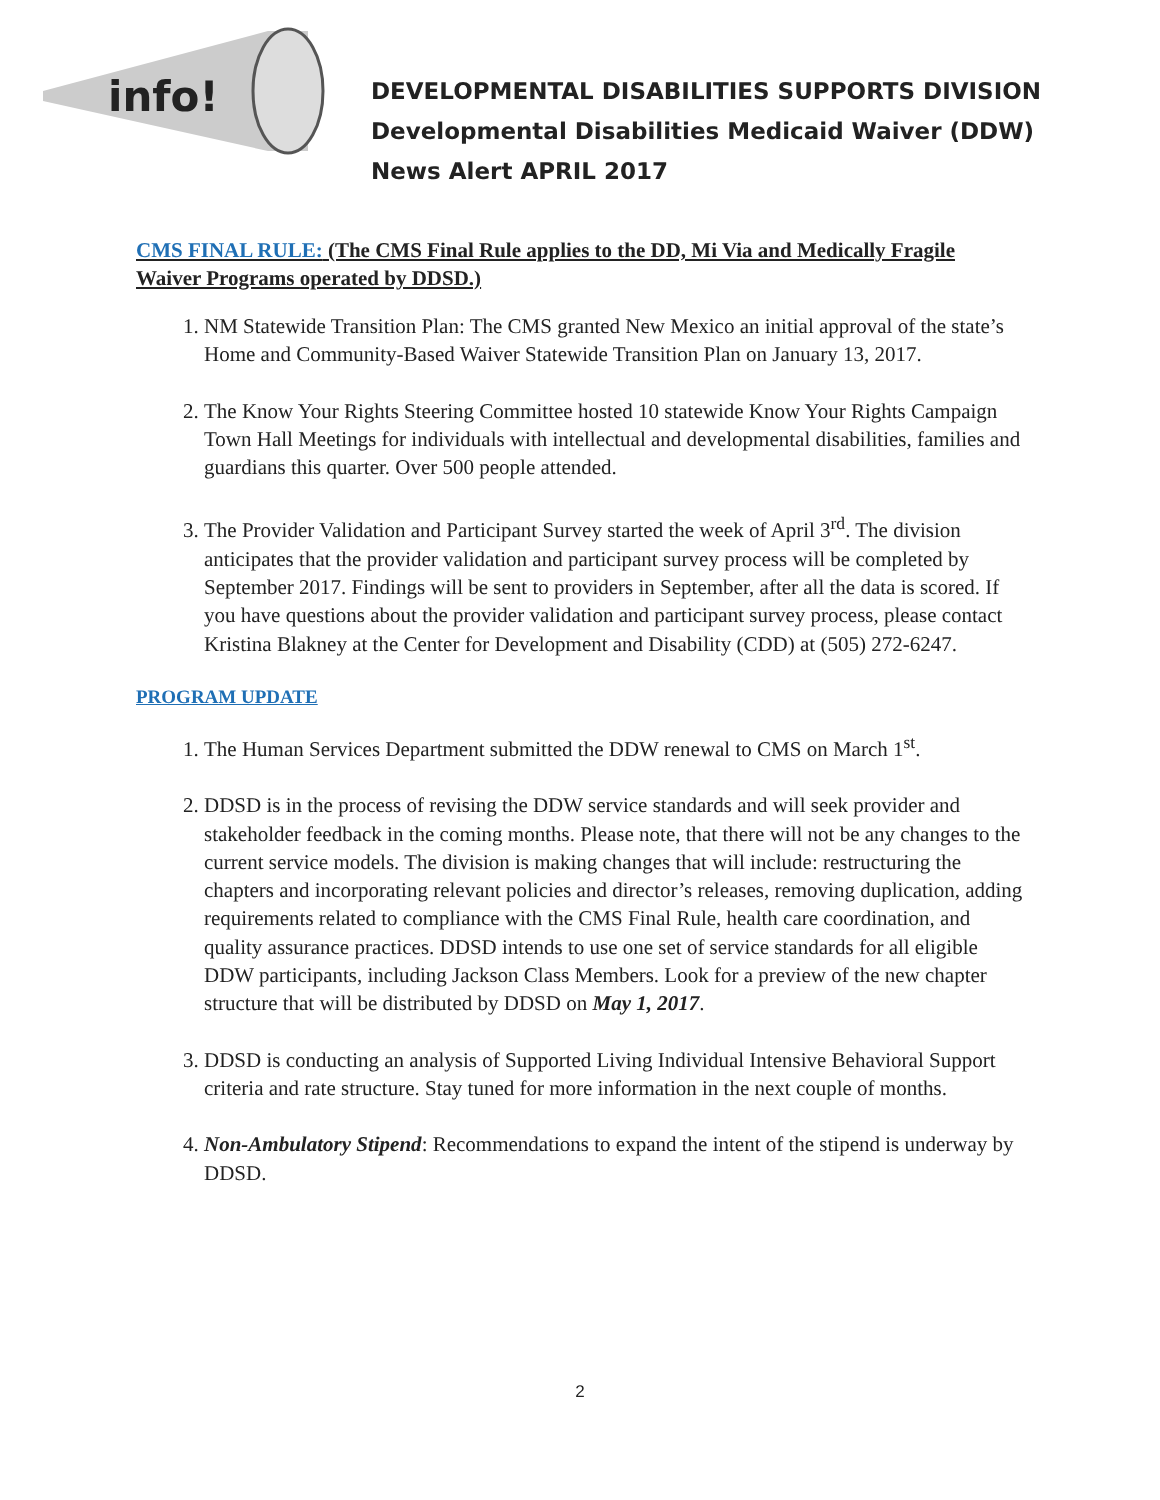info!
DEVELOPMENTAL DISABILITIES SUPPORTS DIVISION
Developmental Disabilities Medicaid Waiver (DDW)
News Alert APRIL 2017
CMS FINAL RULE: (The CMS Final Rule applies to the DD, Mi Via and Medically Fragile Waiver Programs operated by DDSD.)
1. NM Statewide Transition Plan: The CMS granted New Mexico an initial approval of the state’s Home and Community-Based Waiver Statewide Transition Plan on January 13, 2017.
2. The Know Your Rights Steering Committee hosted 10 statewide Know Your Rights Campaign Town Hall Meetings for individuals with intellectual and developmental disabilities, families and guardians this quarter. Over 500 people attended.
3. The Provider Validation and Participant Survey started the week of April 3<sup>rd</sup>. The division anticipates that the provider validation and participant survey process will be completed by September 2017. Findings will be sent to providers in September, after all the data is scored. If you have questions about the provider validation and participant survey process, please contact Kristina Blakney at the Center for Development and Disability (CDD) at (505) 272-6247.
PROGRAM UPDATE
1. The Human Services Department submitted the DDW renewal to CMS on March 1<sup>st</sup>.
2. DDSD is in the process of revising the DDW service standards and will seek provider and stakeholder feedback in the coming months. Please note, that there will not be any changes to the current service models. The division is making changes that will include: restructuring the chapters and incorporating relevant policies and director’s releases, removing duplication, adding requirements related to compliance with the CMS Final Rule, health care coordination, and quality assurance practices. DDSD intends to use one set of service standards for all eligible DDW participants, including Jackson Class Members. Look for a preview of the new chapter structure that will be distributed by DDSD on May 1, 2017.
3. DDSD is conducting an analysis of Supported Living Individual Intensive Behavioral Support criteria and rate structure. Stay tuned for more information in the next couple of months.
4. Non-Ambulatory Stipend: Recommendations to expand the intent of the stipend is underway by DDSD.
2